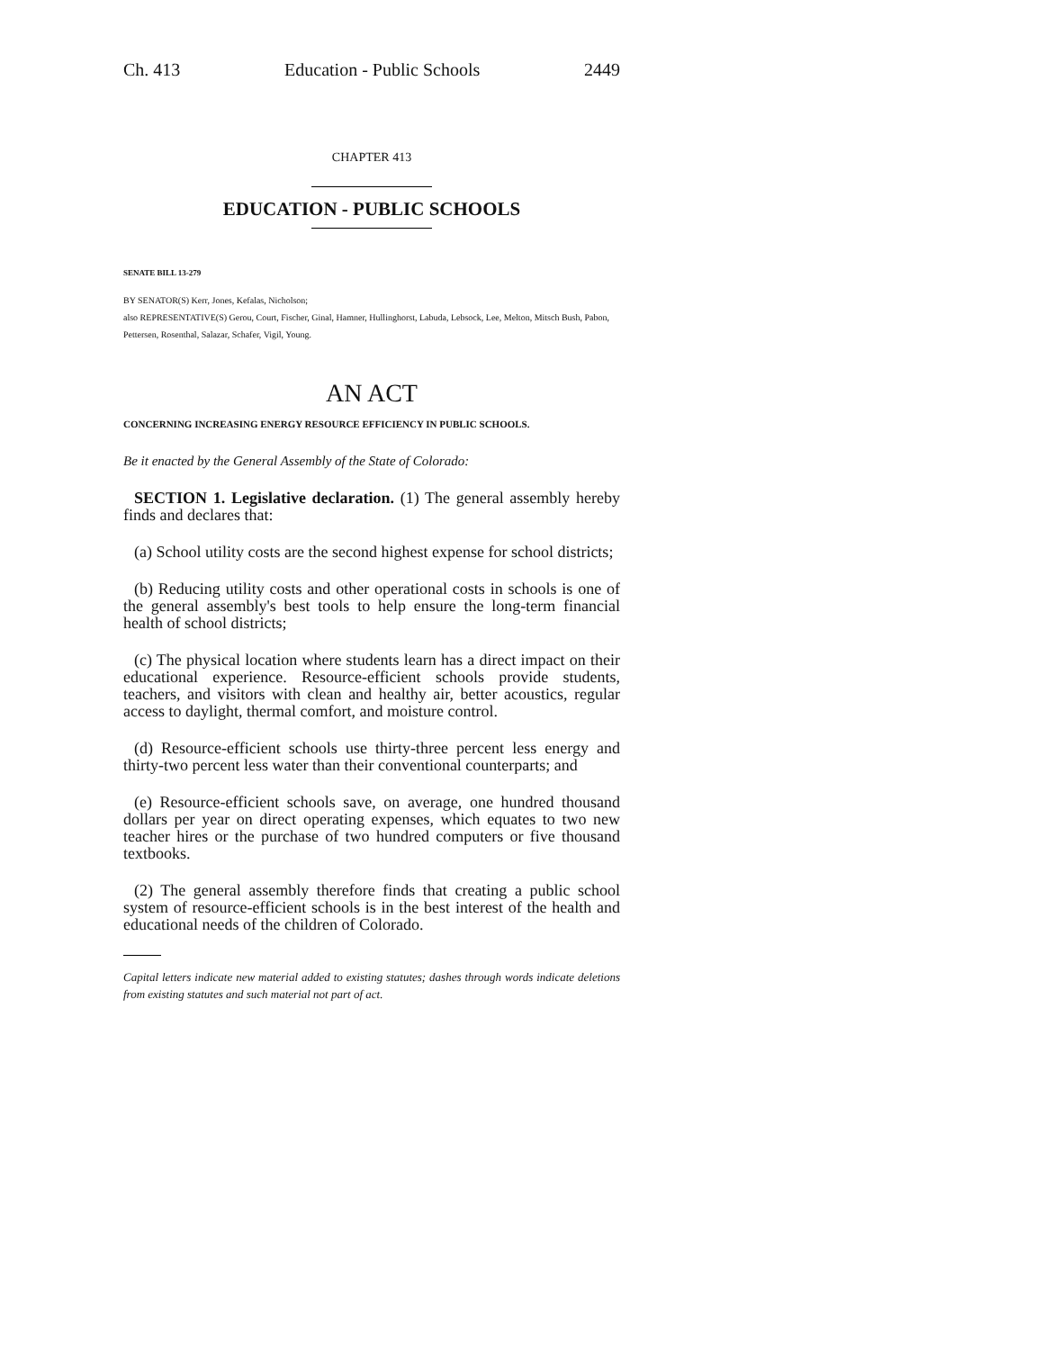Ch. 413 Education - Public Schools 2449
CHAPTER 413
EDUCATION - PUBLIC SCHOOLS
SENATE BILL 13-279
BY SENATOR(S) Kerr, Jones, Kefalas, Nicholson;
also REPRESENTATIVE(S) Gerou, Court, Fischer, Ginal, Hamner, Hullinghorst, Labuda, Lebsock, Lee, Melton, Mitsch Bush, Pabon, Pettersen, Rosenthal, Salazar, Schafer, Vigil, Young.
AN ACT
CONCERNING INCREASING ENERGY RESOURCE EFFICIENCY IN PUBLIC SCHOOLS.
Be it enacted by the General Assembly of the State of Colorado:
SECTION 1. Legislative declaration. (1) The general assembly hereby finds and declares that:
(a) School utility costs are the second highest expense for school districts;
(b) Reducing utility costs and other operational costs in schools is one of the general assembly's best tools to help ensure the long-term financial health of school districts;
(c) The physical location where students learn has a direct impact on their educational experience. Resource-efficient schools provide students, teachers, and visitors with clean and healthy air, better acoustics, regular access to daylight, thermal comfort, and moisture control.
(d) Resource-efficient schools use thirty-three percent less energy and thirty-two percent less water than their conventional counterparts; and
(e) Resource-efficient schools save, on average, one hundred thousand dollars per year on direct operating expenses, which equates to two new teacher hires or the purchase of two hundred computers or five thousand textbooks.
(2) The general assembly therefore finds that creating a public school system of resource-efficient schools is in the best interest of the health and educational needs of the children of Colorado.
Capital letters indicate new material added to existing statutes; dashes through words indicate deletions from existing statutes and such material not part of act.